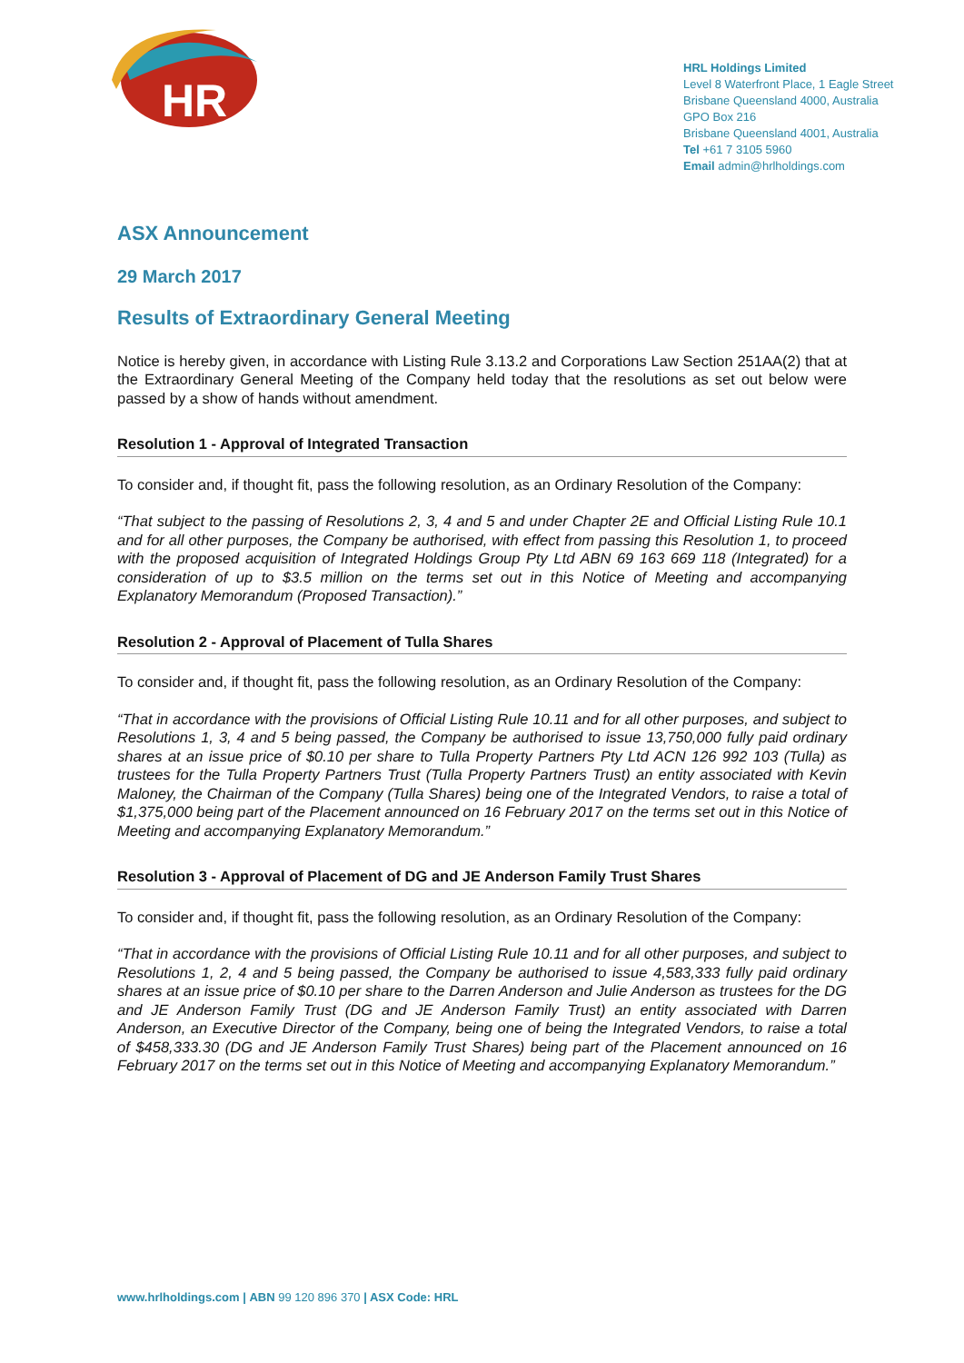HR
HRL Holdings Limited
Level 8 Waterfront Place, 1 Eagle Street
Brisbane Queensland 4000, Australia
GPO Box 216
Brisbane Queensland 4001, Australia
Tel +61 7 3105 5960
Email admin@hrlholdings.com
ASX Announcement
29 March 2017
Results of Extraordinary General Meeting
Notice is hereby given, in accordance with Listing Rule 3.13.2 and Corporations Law Section 251AA(2) that at the Extraordinary General Meeting of the Company held today that the resolutions as set out below were passed by a show of hands without amendment.
Resolution 1 - Approval of Integrated Transaction
To consider and, if thought fit, pass the following resolution, as an Ordinary Resolution of the Company:
“That subject to the passing of Resolutions 2, 3, 4 and 5 and under Chapter 2E and Official Listing Rule 10.1 and for all other purposes, the Company be authorised, with effect from passing this Resolution 1, to proceed with the proposed acquisition of Integrated Holdings Group Pty Ltd ABN 69 163 669 118 (Integrated) for a consideration of up to $3.5 million on the terms set out in this Notice of Meeting and accompanying Explanatory Memorandum (Proposed Transaction).”
Resolution 2 - Approval of Placement of Tulla Shares
To consider and, if thought fit, pass the following resolution, as an Ordinary Resolution of the Company:
“That in accordance with the provisions of Official Listing Rule 10.11 and for all other purposes, and subject to Resolutions 1, 3, 4 and 5 being passed, the Company be authorised to issue 13,750,000 fully paid ordinary shares at an issue price of $0.10 per share to Tulla Property Partners Pty Ltd ACN 126 992 103 (Tulla) as trustees for the Tulla Property Partners Trust (Tulla Property Partners Trust) an entity associated with Kevin Maloney, the Chairman of the Company (Tulla Shares) being one of the Integrated Vendors, to raise a total of $1,375,000 being part of the Placement announced on 16 February 2017 on the terms set out in this Notice of Meeting and accompanying Explanatory Memorandum.”
Resolution 3 - Approval of Placement of DG and JE Anderson Family Trust Shares
To consider and, if thought fit, pass the following resolution, as an Ordinary Resolution of the Company:
“That in accordance with the provisions of Official Listing Rule 10.11 and for all other purposes, and subject to Resolutions 1, 2, 4 and 5 being passed, the Company be authorised to issue 4,583,333 fully paid ordinary shares at an issue price of $0.10 per share to the Darren Anderson and Julie Anderson as trustees for the DG and JE Anderson Family Trust (DG and JE Anderson Family Trust) an entity associated with Darren Anderson, an Executive Director of the Company, being one of being the Integrated Vendors, to raise a total of $458,333.30 (DG and JE Anderson Family Trust Shares) being part of the Placement announced on 16 February 2017 on the terms set out in this Notice of Meeting and accompanying Explanatory Memorandum.”
www.hrlholdings.com | ABN 99 120 896 370 | ASX Code: HRL